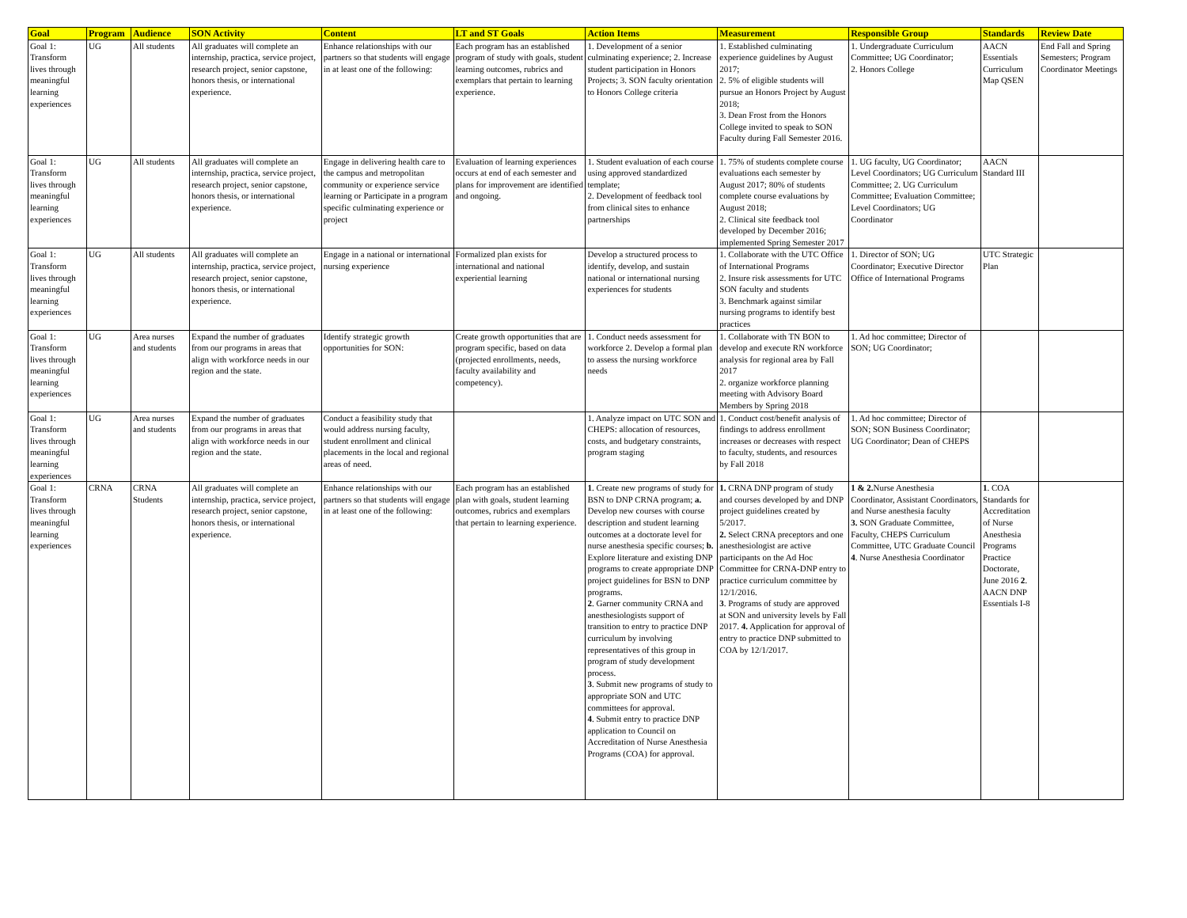| Goal | Program | Audience | SON Activity | Content | LT and ST Goals | Action Items | Measurement | Responsible Group | Standards | Review Date |
| --- | --- | --- | --- | --- | --- | --- | --- | --- | --- | --- |
| Goal 1: Transform lives through meaningful learning experiences | UG | All students | All graduates will complete an internship, practica, service project, research project, senior capstone, honors thesis, or international experience. | Enhance relationships with our partners so that students will engage in at least one of the following: | Each program has an established program of study with goals, student learning outcomes, rubrics and exemplars that pertain to learning experience. | 1. Development of a senior culminating experience; 2. Increase student participation in Honors Projects; 3. SON faculty orientation to Honors College criteria | 1. Established culminating experience guidelines by August 2017; 2. 5% of eligible students will pursue an Honors Project by August 2018; 3. Dean Frost from the Honors College invited to speak to SON Faculty during Fall Semester 2016. | 1. Undergraduate Curriculum Committee; UG Coordinator; 2. Honors College | AACN Essentials Curriculum Map QSEN | End Fall and Spring Semesters; Program Coordinator Meetings |
| Goal 1: Transform lives through meaningful learning experiences | UG | All students | All graduates will complete an internship, practica, service project, research project, senior capstone, honors thesis, or international experience. | Engage in delivering health care to the campus and metropolitan community or experience service learning or Participate in a program specific culminating experience or project | Evaluation of learning experiences occurs at end of each semester and plans for improvement are identified and ongoing. | 1. Student evaluation of each course using approved standardized template; 2. Development of feedback tool from clinical sites to enhance partnerships | 1. 75% of students complete course evaluations each semester by August 2017; 80% of students complete course evaluations by August 2018; 2. Clinical site feedback tool developed by December 2016; implemented Spring Semester 2017 | 1. UG faculty, UG Coordinator; Level Coordinators; UG Curriculum Committee; 2. UG Curriculum Committee; Evaluation Committee; Level Coordinators; UG Coordinator | AACN Standard III | |
| Goal 1: Transform lives through meaningful learning experiences | UG | All students | All graduates will complete an internship, practica, service project, research project, senior capstone, honors thesis, or international experience. | Engage in a national or international nursing experience | Formalized plan exists for international and national experiential learning | Develop a structured process to identify, develop, and sustain national or international nursing experiences for students | 1. Collaborate with the UTC Office of International Programs 2. Insure risk assessments for UTC SON faculty and students 3. Benchmark against similar nursing programs to identify best practices | 1. Director of SON; UG Coordinator; Executive Director Office of International Programs | UTC Strategic Plan | |
| Goal 1: Transform lives through meaningful learning experiences | UG | Area nurses and students | Expand the number of graduates from our programs in areas that align with workforce needs in our region and the state. | Identify strategic growth opportunities for SON: | Create growth opportunities that are program specific, based on data (projected enrollments, needs, faculty availability and competency). | 1. Conduct needs assessment for workforce 2. Develop a formal plan to assess the nursing workforce needs | 1. Collaborate with TN BON to develop and execute RN workforce analysis for regional area by Fall 2017 2. organize workforce planning meeting with Advisory Board Members by Spring 2018 | 1. Ad hoc committee; Director of SON; UG Coordinator; | | |
| Goal 1: Transform lives through meaningful learning experiences | UG | Area nurses and students | Expand the number of graduates from our programs in areas that align with workforce needs in our region and the state. | Conduct a feasibility study that would address nursing faculty, student enrollment and clinical placements in the local and regional areas of need. | | 1. Analyze impact on UTC SON and CHEPS: allocation of resources, costs, and budgetary constraints, program staging | 1. Conduct cost/benefit analysis of findings to address enrollment increases or decreases with respect to faculty, students, and resources by Fall 2018 | 1. Ad hoc committee; Director of SON; SON Business Coordinator; UG Coordinator; Dean of CHEPS | | |
| Goal 1: Transform lives through meaningful learning experiences | CRNA | CRNA Students | All graduates will complete an internship, practica, service project, research project, senior capstone, honors thesis, or international experience. | Enhance relationships with our partners so that students will engage in at least one of the following: | Each program has an established plan with goals, student learning outcomes, rubrics and exemplars that pertain to learning experience. | 1 . Create new programs of study for BSN to DNP CRNA program; a. Develop new courses with course description and student learning outcomes at a doctorate level for nurse anesthesia specific courses; b. Explore literature and existing DNP programs to create appropriate DNP project guidelines for BSN to DNP programs. 2 . Garner community CRNA and anesthesiologists support of transition to entry to practice DNP curriculum by involving representatives of this group in program of study development process. 3 . Submit new programs of study to appropriate SON and UTC committees for approval. 4 . Submit entry to practice DNP application to Council on Accreditation of Nurse Anesthesia Programs (COA) for approval. | 1. CRNA DNP program of study and courses developed by and DNP project guidelines created by 5/2017. 2. Select CRNA preceptors and one anesthesiologist are active participants on the Ad Hoc Committee for CRNA-DNP entry to practice curriculum committee by 12/1/2016. 3 . Programs of study are approved at SON and university levels by Fall 2017. 4. Application for approval of entry to practice DNP submitted to COA by 12/1/2017. | 1 & 2. Nurse Anesthesia Coordinator, Assistant Coordinators, and Nurse anesthesia faculty 3. SON Graduate Committee, Faculty, CHEPS Curriculum Committee, UTC Graduate Council 4 . Nurse Anesthesia Coordinator | 1 . COA Standards for Accreditation of Nurse Anesthesia Programs Practice Doctorate, June 2016 2 . AACN DNP Essentials I-8 | |